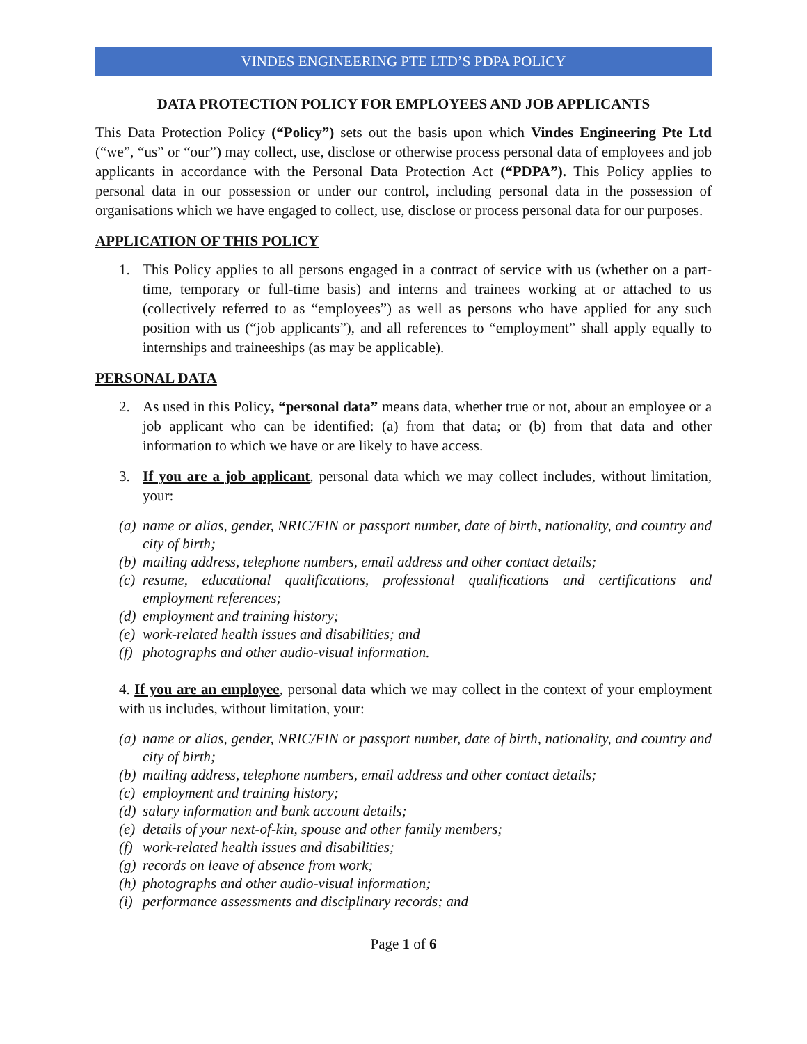VINDES ENGINEERING PTE LTD’S PDPA POLICY
DATA PROTECTION POLICY FOR EMPLOYEES AND JOB APPLICANTS
This Data Protection Policy (“Policy”) sets out the basis upon which Vindes Engineering Pte Ltd (“we”, “us” or “our”) may collect, use, disclose or otherwise process personal data of employees and job applicants in accordance with the Personal Data Protection Act (“PDPA”). This Policy applies to personal data in our possession or under our control, including personal data in the possession of organisations which we have engaged to collect, use, disclose or process personal data for our purposes.
APPLICATION OF THIS POLICY
1. This Policy applies to all persons engaged in a contract of service with us (whether on a part-time, temporary or full-time basis) and interns and trainees working at or attached to us (collectively referred to as “employees”) as well as persons who have applied for any such position with us (“job applicants”), and all references to “employment” shall apply equally to internships and traineeships (as may be applicable).
PERSONAL DATA
2. As used in this Policy, “personal data” means data, whether true or not, about an employee or a job applicant who can be identified: (a) from that data; or (b) from that data and other information to which we have or are likely to have access.
3. If you are a job applicant, personal data which we may collect includes, without limitation, your:
(a) name or alias, gender, NRIC/FIN or passport number, date of birth, nationality, and country and city of birth;
(b) mailing address, telephone numbers, email address and other contact details;
(c) resume, educational qualifications, professional qualifications and certifications and employment references;
(d) employment and training history;
(e) work-related health issues and disabilities; and
(f) photographs and other audio-visual information.
4. If you are an employee, personal data which we may collect in the context of your employment with us includes, without limitation, your:
(a) name or alias, gender, NRIC/FIN or passport number, date of birth, nationality, and country and city of birth;
(b) mailing address, telephone numbers, email address and other contact details;
(c) employment and training history;
(d) salary information and bank account details;
(e) details of your next-of-kin, spouse and other family members;
(f) work-related health issues and disabilities;
(g) records on leave of absence from work;
(h) photographs and other audio-visual information;
(i) performance assessments and disciplinary records; and
Page 1 of 6